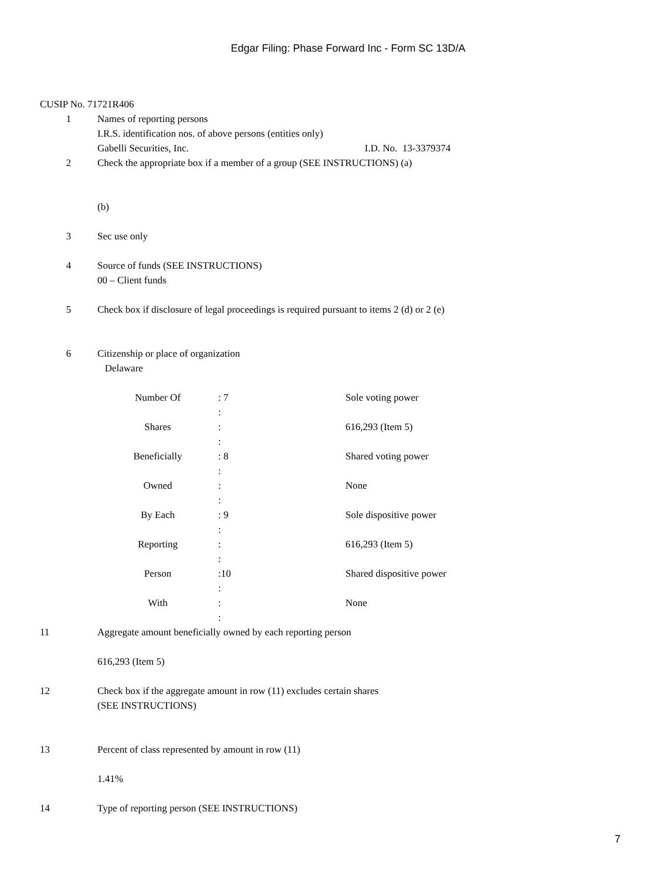Edgar Filing: Phase Forward Inc - Form SC 13D/A
CUSIP No. 71721R406
1 Names of reporting persons
I.R.S. identification nos. of above persons (entities only)
Gabelli Securities, Inc. I.D. No. 13-3379374
2 Check the appropriate box if a member of a group (SEE INSTRUCTIONS) (a)
(b)
3 Sec use only
4 Source of funds (SEE INSTRUCTIONS)
00 – Client funds
5 Check box if disclosure of legal proceedings is required pursuant to items 2 (d) or 2 (e)
6 Citizenship or place of organization
Delaware
| Number Of | : 7 | Sole voting power |
| | : | |
| Shares | : | 616,293 (Item 5) |
| | : | |
| Beneficially | : 8 | Shared voting power |
| | : | |
| Owned | : | None |
| | : | |
| By Each | : 9 | Sole dispositive power |
| | : | |
| Reporting | : | 616,293 (Item 5) |
| | : | |
| Person | :10 | Shared dispositive power |
| | : | |
| With | : | None |
| | : | |
11 Aggregate amount beneficially owned by each reporting person
616,293 (Item 5)
12 Check box if the aggregate amount in row (11) excludes certain shares
(SEE INSTRUCTIONS)
13 Percent of class represented by amount in row (11)
1.41%
14 Type of reporting person (SEE INSTRUCTIONS)
7